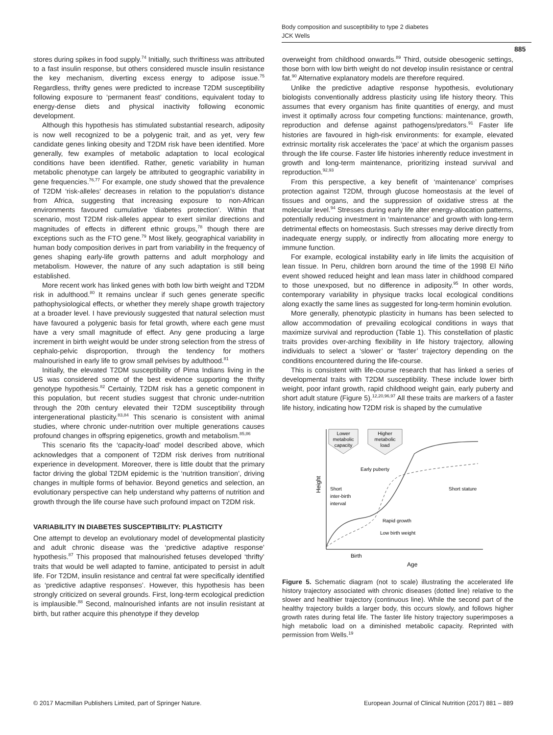Body composition and susceptibility to type 2 diabetes
JCK Wells
885
stores during spikes in food supply.<sup>74</sup> Initially, such thriftiness was attributed to a fast insulin response, but others considered muscle insulin resistance the key mechanism, diverting excess energy to adipose issue.<sup>75</sup> Regardless, thrifty genes were predicted to increase T2DM susceptibility following exposure to ‘permanent feast’ conditions, equivalent today to energy-dense diets and physical inactivity following economic development.
Although this hypothesis has stimulated substantial research, adiposity is now well recognized to be a polygenic trait, and as yet, very few candidate genes linking obesity and T2DM risk have been identified. More generally, few examples of metabolic adaptation to local ecological conditions have been identified. Rather, genetic variability in human metabolic phenotype can largely be attributed to geographic variability in gene frequencies.<sup>76,77</sup> For example, one study showed that the prevalence of T2DM ‘risk-alleles’ decreases in relation to the population’s distance from Africa, suggesting that increasing exposure to non-African environments favoured cumulative ‘diabetes protection’. Within that scenario, most T2DM risk-alleles appear to exert similar directions and magnitudes of effects in different ethnic groups,<sup>78</sup> though there are exceptions such as the FTO gene.<sup>79</sup> Most likely, geographical variability in human body composition derives in part from variability in the frequency of genes shaping early-life growth patterns and adult morphology and metabolism. However, the nature of any such adaptation is still being established.
More recent work has linked genes with both low birth weight and T2DM risk in adulthood.<sup>80</sup> It remains unclear if such genes generate specific pathophysiological effects, or whether they merely shape growth trajectory at a broader level. I have previously suggested that natural selection must have favoured a polygenic basis for fetal growth, where each gene must have a very small magnitude of effect. Any gene producing a large increment in birth weight would be under strong selection from the stress of cephalo-pelvic disproportion, through the tendency for mothers malnourished in early life to grow small pelvises by adulthood.<sup>81</sup>
Initially, the elevated T2DM susceptibility of Pima Indians living in the US was considered some of the best evidence supporting the thrifty genotype hypothesis.<sup>82</sup> Certainly, T2DM risk has a genetic component in this population, but recent studies suggest that chronic under-nutrition through the 20th century elevated their T2DM susceptibility through intergenerational plasticity.<sup>83,84</sup> This scenario is consistent with animal studies, where chronic under-nutrition over multiple generations causes profound changes in offspring epigenetics, growth and metabolism.<sup>85,86</sup>
This scenario fits the ‘capacity-load’ model described above, which acknowledges that a component of T2DM risk derives from nutritional experience in development. Moreover, there is little doubt that the primary factor driving the global T2DM epidemic is the ‘nutrition transition’, driving changes in multiple forms of behavior. Beyond genetics and selection, an evolutionary perspective can help understand why patterns of nutrition and growth through the life course have such profound impact on T2DM risk.
VARIABILITY IN DIABETES SUSCEPTIBILITY: PLASTICITY
One attempt to develop an evolutionary model of developmental plasticity and adult chronic disease was the ‘predictive adaptive response’ hypothesis.<sup>87</sup> This proposed that malnourished fetuses developed ‘thrifty’ traits that would be well adapted to famine, anticipated to persist in adult life. For T2DM, insulin resistance and central fat were specifically identified as ‘predictive adaptive responses’. However, this hypothesis has been strongly criticized on several grounds. First, long-term ecological prediction is implausible.<sup>88</sup> Second, malnourished infants are not insulin resistant at birth, but rather acquire this phenotype if they develop
overweight from childhood onwards.<sup>89</sup> Third, outside obesogenic settings, those born with low birth weight do not develop insulin resistance or central fat.<sup>90</sup> Alternative explanatory models are therefore required.
Unlike the predictive adaptive response hypothesis, evolutionary biologists conventionally address plasticity using life history theory. This assumes that every organism has finite quantities of energy, and must invest it optimally across four competing functions: maintenance, growth, reproduction and defense against pathogens/predators.<sup>91</sup> Faster life histories are favoured in high-risk environments: for example, elevated extrinsic mortality risk accelerates the ‘pace’ at which the organism passes through the life course. Faster life histories inherently reduce investment in growth and long-term maintenance, prioritizing instead survival and reproduction.<sup>92,93</sup>
From this perspective, a key benefit of ‘maintenance’ comprises protection against T2DM, through glucose homeostasis at the level of tissues and organs, and the suppression of oxidative stress at the molecular level.<sup>94</sup> Stresses during early life alter energy-allocation patterns, potentially reducing investment in ‘maintenance’ and growth with long-term detrimental effects on homeostasis. Such stresses may derive directly from inadequate energy supply, or indirectly from allocating more energy to immune function.
For example, ecological instability early in life limits the acquisition of lean tissue. In Peru, children born around the time of the 1998 El Niño event showed reduced height and lean mass later in childhood compared to those unexposed, but no difference in adiposity.<sup>95</sup> In other words, contemporary variability in physique tracks local ecological conditions along exactly the same lines as suggested for long-term hominin evolution.
More generally, phenotypic plasticity in humans has been selected to allow accommodation of prevailing ecological conditions in ways that maximize survival and reproduction (Table 1). This constellation of plastic traits provides over-arching flexibility in life history trajectory, allowing individuals to select a ‘slower’ or ‘faster’ trajectory depending on the conditions encountered during the life-course.
This is consistent with life-course research that has linked a series of developmental traits with T2DM susceptibility. These include lower birth weight, poor infant growth, rapid childhood weight gain, early puberty and short adult stature (Figure 5).<sup>12,20,96,97</sup> All these traits are markers of a faster life history, indicating how T2DM risk is shaped by the cumulative
Lower
metabolic
capacity
Higher
metabolic
load
Early puberty
Short stature
Short
inter-birth
interval
Rapid growth
Low birth weight
Birth
Age
Height
Figure 5. Schematic diagram (not to scale) illustrating the accelerated life history trajectory associated with chronic diseases (dotted line) relative to the slower and healthier trajectory (continuous line). While the second part of the healthy trajectory builds a larger body, this occurs slowly, and follows higher growth rates during fetal life. The faster life history trajectory superimposes a high metabolic load on a diminished metabolic capacity. Reprinted with permission from Wells.<sup>19</sup>
© 2017 Macmillan Publishers Limited, part of Springer Nature. European Journal of Clinical Nutrition (2017) 881 – 889